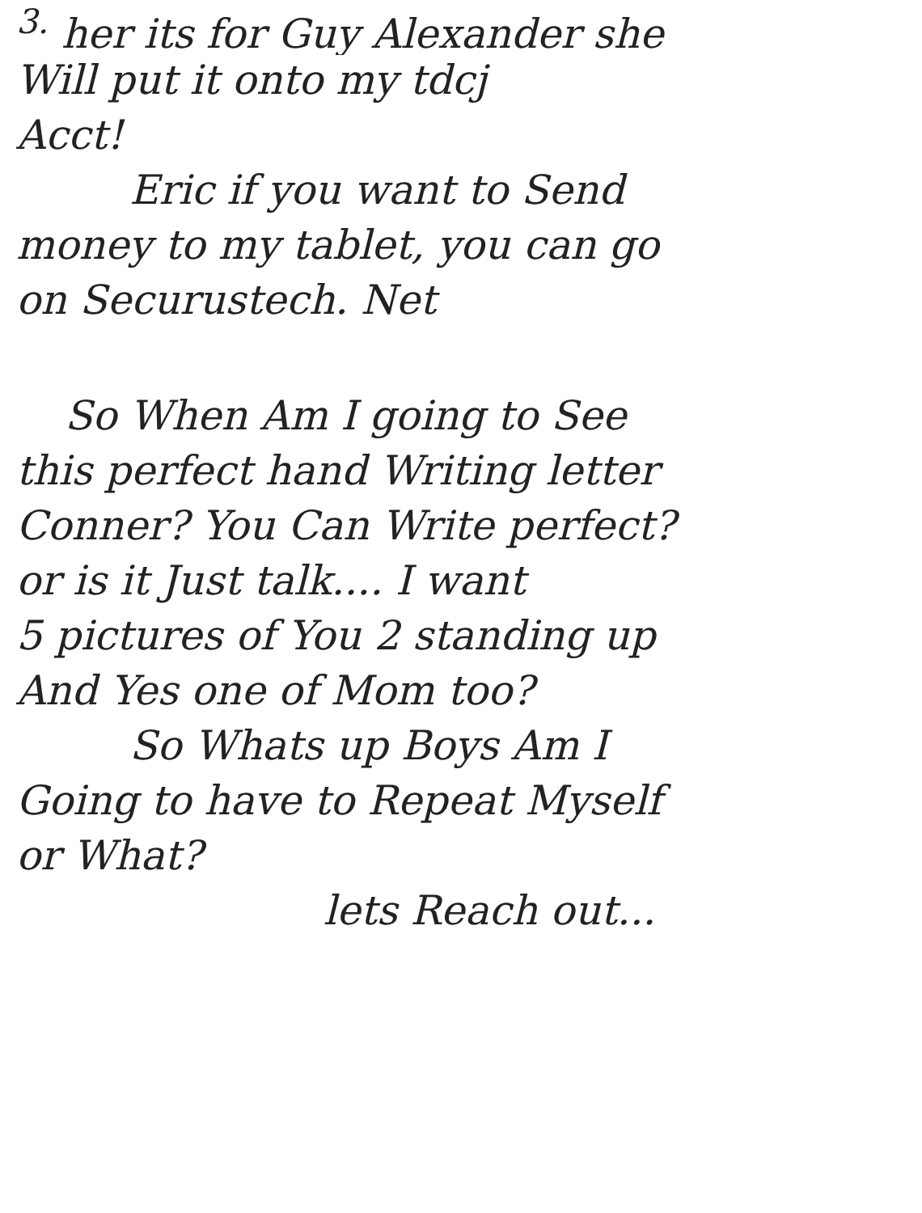<sup>3.</sup> her its for Guy Alexander she
Will put it onto my tdcj
Acct!
Eric if you want to Send
money to my tablet, you can go
on Securustech. Net
So When Am I going to See
this perfect hand Writing letter
Conner? You Can Write perfect?
or is it Just talk.... I want
5 pictures of You 2 standing up
And Yes one of Mom too?
So Whats up Boys Am I
Going to have to Repeat Myself
or What?
lets Reach out...